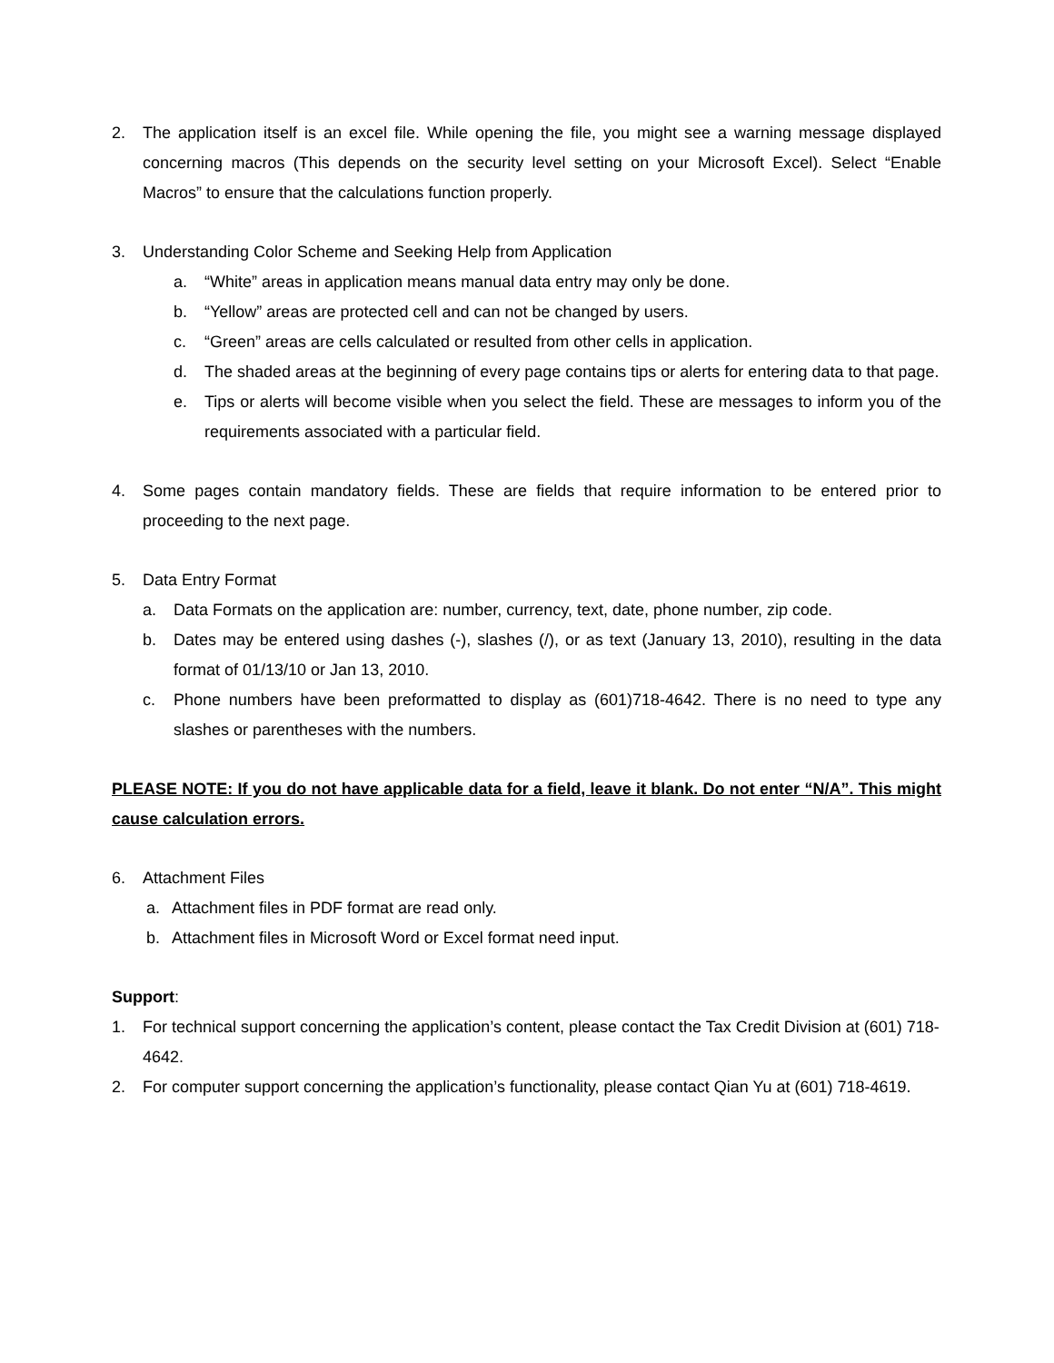2. The application itself is an excel file. While opening the file, you might see a warning message displayed concerning macros (This depends on the security level setting on your Microsoft Excel). Select “Enable Macros” to ensure that the calculations function properly.
3. Understanding Color Scheme and Seeking Help from Application
a. “White” areas in application means manual data entry may only be done.
b. “Yellow” areas are protected cell and can not be changed by users.
c. “Green” areas are cells calculated or resulted from other cells in application.
d. The shaded areas at the beginning of every page contains tips or alerts for entering data to that page.
e. Tips or alerts will become visible when you select the field. These are messages to inform you of the requirements associated with a particular field.
4. Some pages contain mandatory fields. These are fields that require information to be entered prior to proceeding to the next page.
5. Data Entry Format
a. Data Formats on the application are: number, currency, text, date, phone number, zip code.
b. Dates may be entered using dashes (-), slashes (/), or as text (January 13, 2010), resulting in the data format of 01/13/10 or Jan 13, 2010.
c. Phone numbers have been preformatted to display as (601)718-4642. There is no need to type any slashes or parentheses with the numbers.
PLEASE NOTE: If you do not have applicable data for a field, leave it blank. Do not enter “N/A”. This might cause calculation errors.
6. Attachment Files
a. Attachment files in PDF format are read only.
b. Attachment files in Microsoft Word or Excel format need input.
Support:
1. For technical support concerning the application’s content, please contact the Tax Credit Division at (601) 718-4642.
2. For computer support concerning the application’s functionality, please contact Qian Yu at (601) 718-4619.